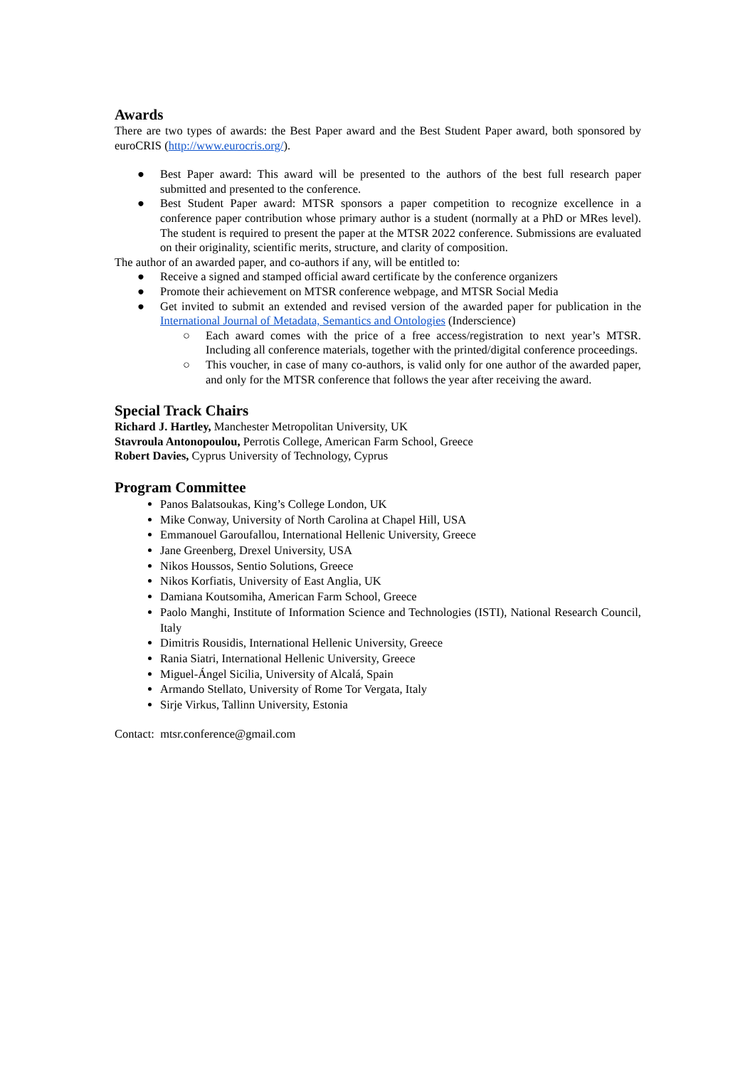Awards
There are two types of awards: the Best Paper award and the Best Student Paper award, both sponsored by euroCRIS (http://www.eurocris.org/).
● Best Paper award: This award will be presented to the authors of the best full research paper submitted and presented to the conference.
● Best Student Paper award: MTSR sponsors a paper competition to recognize excellence in a conference paper contribution whose primary author is a student (normally at a PhD or MRes level). The student is required to present the paper at the MTSR 2022 conference. Submissions are evaluated on their originality, scientific merits, structure, and clarity of composition.
The author of an awarded paper, and co-authors if any, will be entitled to:
● Receive a signed and stamped official award certificate by the conference organizers
● Promote their achievement on MTSR conference webpage, and MTSR Social Media
● Get invited to submit an extended and revised version of the awarded paper for publication in the International Journal of Metadata, Semantics and Ontologies (Inderscience)
○ Each award comes with the price of a free access/registration to next year’s MTSR. Including all conference materials, together with the printed/digital conference proceedings.
○ This voucher, in case of many co-authors, is valid only for one author of the awarded paper, and only for the MTSR conference that follows the year after receiving the award.
Special Track Chairs
Richard J. Hartley, Manchester Metropolitan University, UK
Stavroula Antonopoulou, Perrotis College, American Farm School, Greece
Robert Davies, Cyprus University of Technology, Cyprus
Program Committee
Panos Balatsoukas, King’s College London, UK
Mike Conway, University of North Carolina at Chapel Hill, USA
Emmanouel Garoufallou, International Hellenic University, Greece
Jane Greenberg, Drexel University, USA
Nikos Houssos, Sentio Solutions, Greece
Nikos Korfiatis, University of East Anglia, UK
Damiana Koutsomiha, American Farm School, Greece
Paolo Manghi, Institute of Information Science and Technologies (ISTI), National Research Council, Italy
Dimitris Rousidis, International Hellenic University, Greece
Rania Siatri, International Hellenic University, Greece
Miguel-Ángel Sicilia, University of Alcalá, Spain
Armando Stellato, University of Rome Tor Vergata, Italy
Sirje Virkus, Tallinn University, Estonia
Contact: mtsr.conference@gmail.com